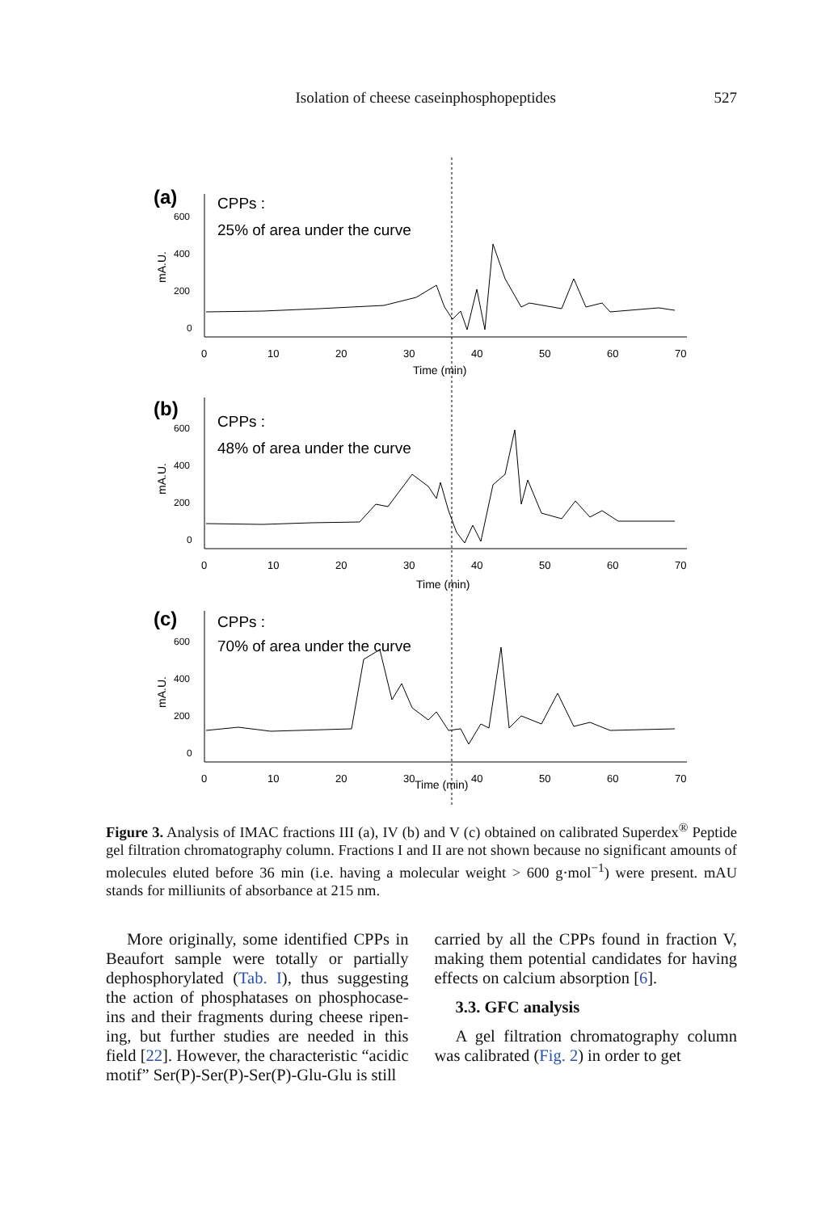Isolation of cheese caseinphosphopeptides 527
(a)
CPPs :
25% of area under the curve
600
400
200
0
mA.U.
0
10
20
30
40
50
60
70
Time (min)
(b)
CPPs :
48% of area under the curve
600
400
200
0
mA.U.
0
10
20
30
40
50
60
70
Time (min)
(c)
CPPs :
70% of area under the curve
600
400
200
0
mA.U.
0
10
20
30
40
50
60
70
Time (min)
Figure 3. Analysis of IMAC fractions III (a), IV (b) and V (c) obtained on calibrated Superdex<sup>®</sup> Peptide gel filtration chromatography column. Fractions I and II are not shown because no significant amounts of molecules eluted before 36 min (i.e. having a molecular weight > 600 g·mol<sup>−1</sup>) were present. mAU stands for milliunits of absorbance at 215 nm.
More originally, some identified CPPs in Beaufort sample were totally or partially dephosphorylated (Tab. I), thus suggesting the action of phosphatases on phosphocase-ins and their fragments during cheese ripen-ing, but further studies are needed in this field [22]. However, the characteristic “acidic motif” Ser(P)-Ser(P)-Ser(P)-Glu-Glu is still
carried by all the CPPs found in fraction V, making them potential candidates for having effects on calcium absorption [6].
3.3. GFC analysis
A gel filtration chromatography column was calibrated (Fig. 2) in order to get